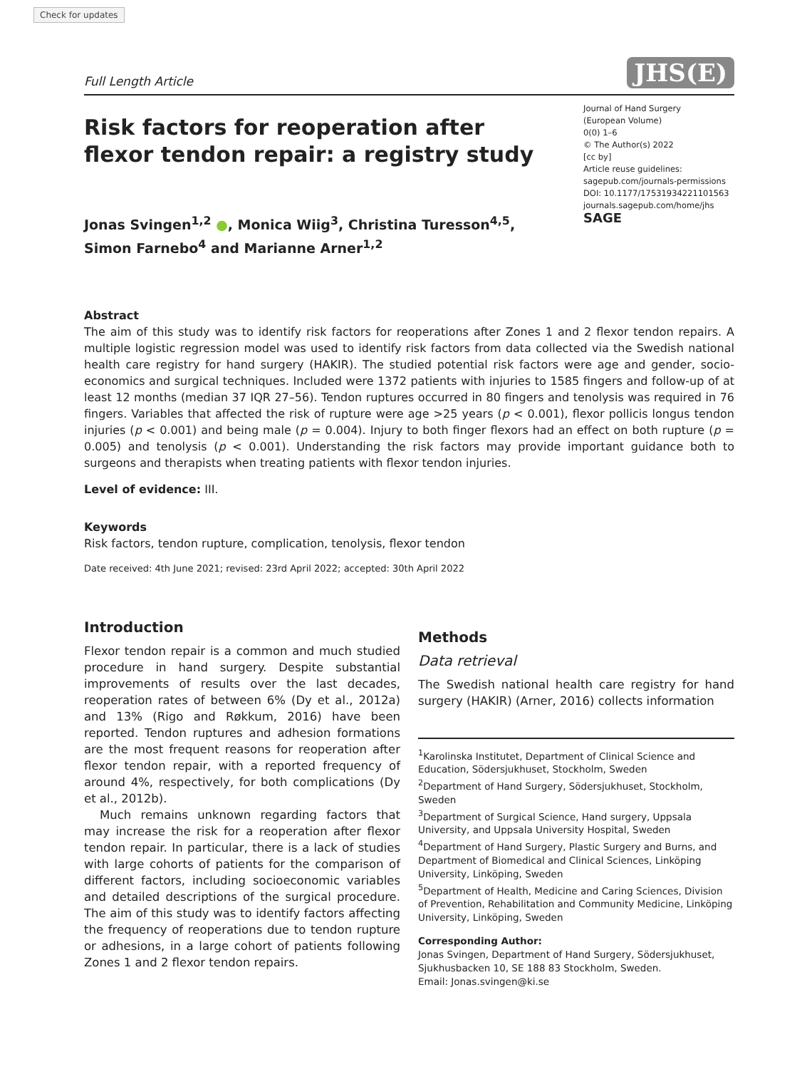Check for updates
Full Length Article JHS(E)
Risk factors for reoperation after flexor tendon repair: a registry study
Jonas Svingen<sup>1,2</sup> ●, Monica Wiig<sup>3</sup>, Christina Turesson<sup>4,5</sup>,
Simon Farnebo<sup>4</sup> and Marianne Arner<sup>1,2</sup>
Journal of Hand Surgery
(European Volume)
0(0) 1–6
© The Author(s) 2022
[cc by]
Article reuse guidelines:
sagepub.com/journals-permissions
DOI: 10.1177/17531934221101563
journals.sagepub.com/home/jhs
SAGE
Abstract
The aim of this study was to identify risk factors for reoperations after Zones 1 and 2 flexor tendon repairs. A multiple logistic regression model was used to identify risk factors from data collected via the Swedish national health care registry for hand surgery (HAKIR). The studied potential risk factors were age and gender, socio-economics and surgical techniques. Included were 1372 patients with injuries to 1585 fingers and follow-up of at least 12 months (median 37 IQR 27–56). Tendon ruptures occurred in 80 fingers and tenolysis was required in 76 fingers. Variables that affected the risk of rupture were age >25 years (p < 0.001), flexor pollicis longus tendon injuries (p < 0.001) and being male (p = 0.004). Injury to both finger flexors had an effect on both rupture (p = 0.005) and tenolysis (p < 0.001). Understanding the risk factors may provide important guidance both to surgeons and therapists when treating patients with flexor tendon injuries.
Level of evidence: III.
Keywords
Risk factors, tendon rupture, complication, tenolysis, flexor tendon
Date received: 4th June 2021; revised: 23rd April 2022; accepted: 30th April 2022
Introduction
Flexor tendon repair is a common and much studied procedure in hand surgery. Despite substantial improvements of results over the last decades, reoperation rates of between 6% (Dy et al., 2012a) and 13% (Rigo and Røkkum, 2016) have been reported. Tendon ruptures and adhesion formations are the most frequent reasons for reoperation after flexor tendon repair, with a reported frequency of around 4%, respectively, for both complications (Dy et al., 2012b).
Much remains unknown regarding factors that may increase the risk for a reoperation after flexor tendon repair. In particular, there is a lack of studies with large cohorts of patients for the comparison of different factors, including socioeconomic variables and detailed descriptions of the surgical procedure. The aim of this study was to identify factors affecting the frequency of reoperations due to tendon rupture or adhesions, in a large cohort of patients following Zones 1 and 2 flexor tendon repairs.
Methods
Data retrieval
The Swedish national health care registry for hand surgery (HAKIR) (Arner, 2016) collects information
<sup>1</sup> Karolinska Institutet, Department of Clinical Science and Education, Södersjukhuset, Stockholm, Sweden
<sup>2</sup> Department of Hand Surgery, Södersjukhuset, Stockholm, Sweden
<sup>3</sup> Department of Surgical Science, Hand surgery, Uppsala University, and Uppsala University Hospital, Sweden
<sup>4</sup> Department of Hand Surgery, Plastic Surgery and Burns, and Department of Biomedical and Clinical Sciences, Linköping University, Linköping, Sweden
<sup>5</sup> Department of Health, Medicine and Caring Sciences, Division of Prevention, Rehabilitation and Community Medicine, Linköping University, Linköping, Sweden
Corresponding Author:
Jonas Svingen, Department of Hand Surgery, Södersjukhuset, Sjukhusbacken 10, SE 188 83 Stockholm, Sweden.
Email: Jonas.svingen@ki.se